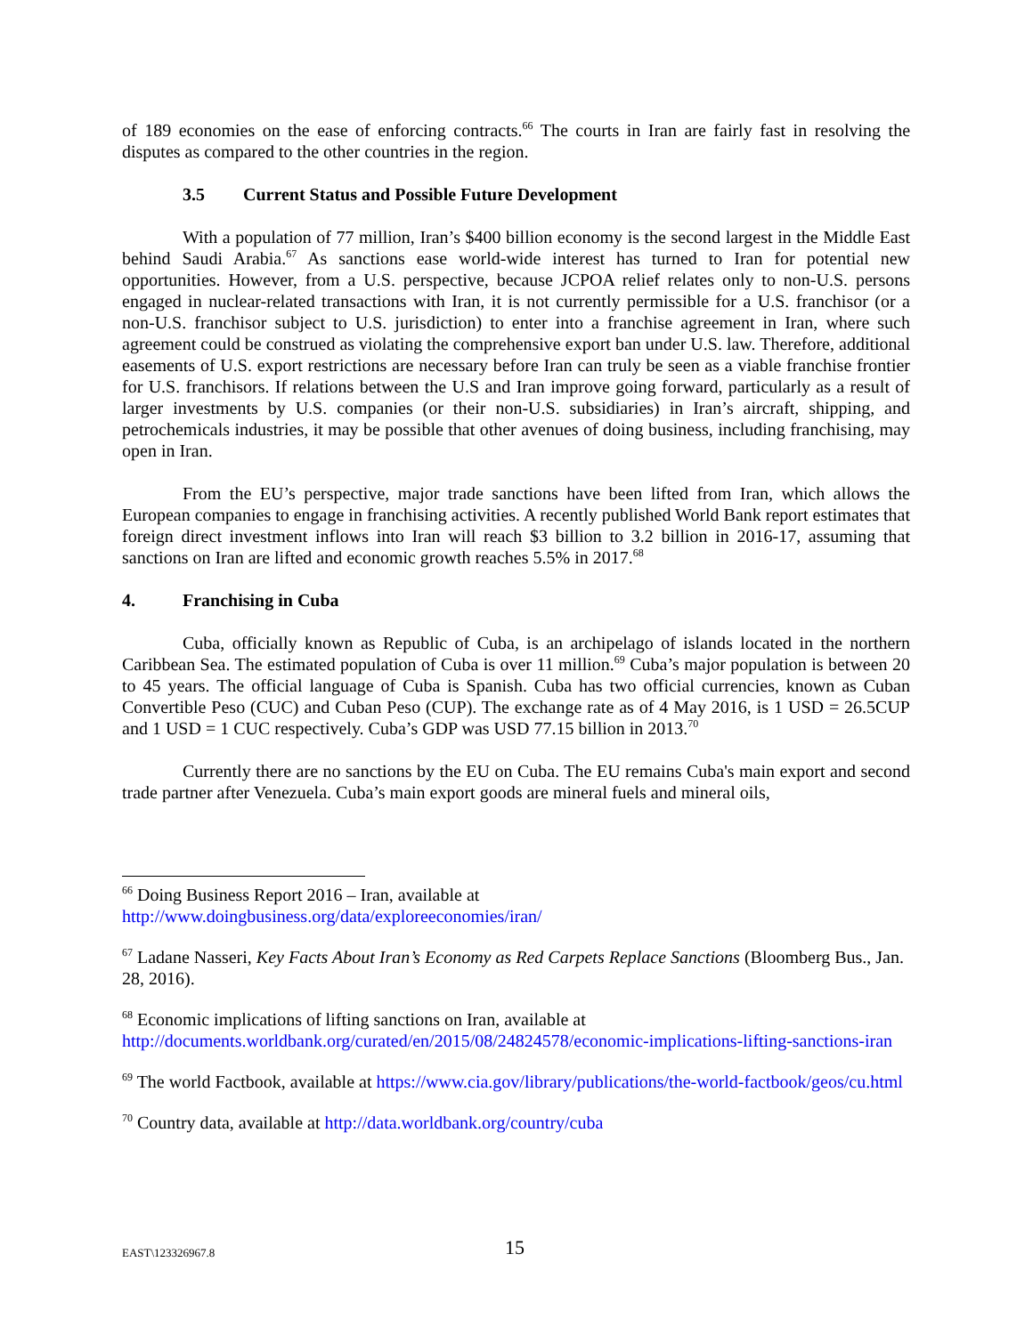of 189 economies on the ease of enforcing contracts.<sup>66</sup> The courts in Iran are fairly fast in resolving the disputes as compared to the other countries in the region.
3.5 Current Status and Possible Future Development
With a population of 77 million, Iran’s $400 billion economy is the second largest in the Middle East behind Saudi Arabia.<sup>67</sup> As sanctions ease world-wide interest has turned to Iran for potential new opportunities. However, from a U.S. perspective, because JCPOA relief relates only to non-U.S. persons engaged in nuclear-related transactions with Iran, it is not currently permissible for a U.S. franchisor (or a non-U.S. franchisor subject to U.S. jurisdiction) to enter into a franchise agreement in Iran, where such agreement could be construed as violating the comprehensive export ban under U.S. law. Therefore, additional easements of U.S. export restrictions are necessary before Iran can truly be seen as a viable franchise frontier for U.S. franchisors. If relations between the U.S and Iran improve going forward, particularly as a result of larger investments by U.S. companies (or their non-U.S. subsidiaries) in Iran’s aircraft, shipping, and petrochemicals industries, it may be possible that other avenues of doing business, including franchising, may open in Iran.
From the EU’s perspective, major trade sanctions have been lifted from Iran, which allows the European companies to engage in franchising activities. A recently published World Bank report estimates that foreign direct investment inflows into Iran will reach $3 billion to 3.2 billion in 2016-17, assuming that sanctions on Iran are lifted and economic growth reaches 5.5% in 2017.<sup>68</sup>
4. Franchising in Cuba
Cuba, officially known as Republic of Cuba, is an archipelago of islands located in the northern Caribbean Sea. The estimated population of Cuba is over 11 million.<sup>69</sup> Cuba’s major population is between 20 to 45 years. The official language of Cuba is Spanish. Cuba has two official currencies, known as Cuban Convertible Peso (CUC) and Cuban Peso (CUP). The exchange rate as of 4 May 2016, is 1 USD = 26.5CUP and 1 USD = 1 CUC respectively. Cuba’s GDP was USD 77.15 billion in 2013.<sup>70</sup>
Currently there are no sanctions by the EU on Cuba. The EU remains Cuba's main export and second trade partner after Venezuela. Cuba’s main export goods are mineral fuels and mineral oils,
<sup>66</sup> Doing Business Report 2016 – Iran, available at
http://www.doingbusiness.org/data/exploreeconomies/iran/
<sup>67</sup> Ladane Nasseri, Key Facts About Iran’s Economy as Red Carpets Replace Sanctions (Bloomberg Bus., Jan. 28, 2016).
<sup>68</sup> Economic implications of lifting sanctions on Iran, available at
http://documents.worldbank.org/curated/en/2015/08/24824578/economic-implications-lifting-sanctions-iran
<sup>69</sup> The world Factbook, available at https://www.cia.gov/library/publications/the-world-factbook/geos/cu.html
<sup>70</sup> Country data, available at http://data.worldbank.org/country/cuba
EAST\123326967.8
15